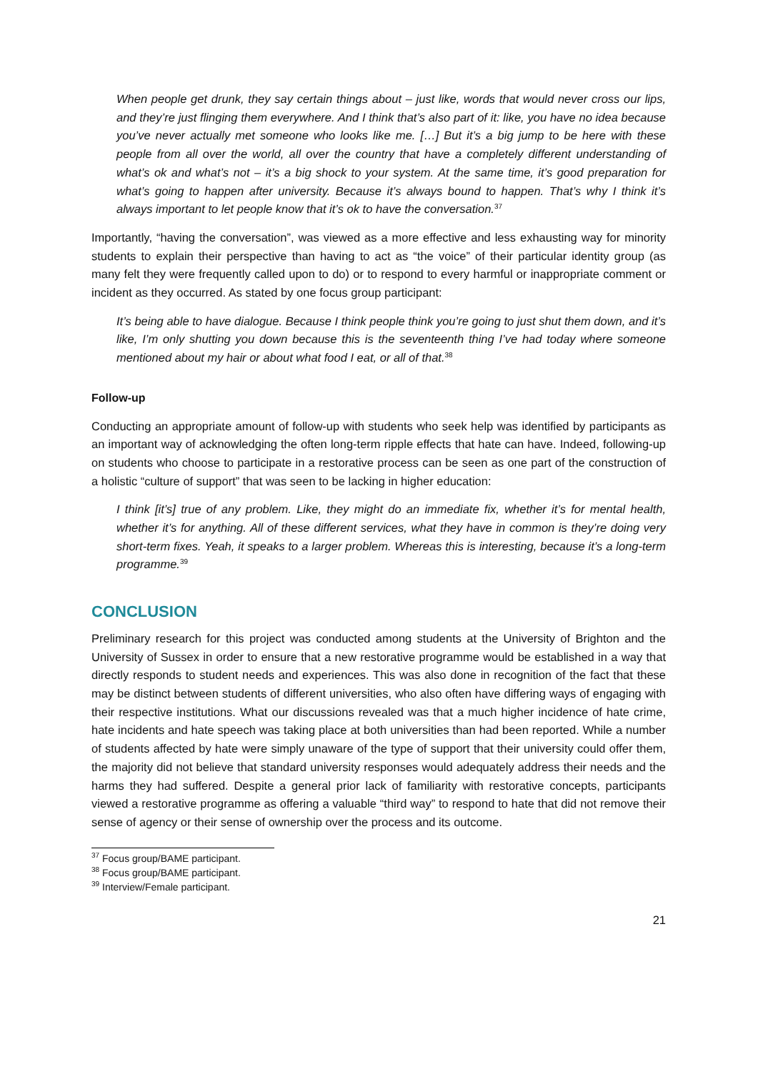When people get drunk, they say certain things about – just like, words that would never cross our lips, and they’re just flinging them everywhere. And I think that’s also part of it: like, you have no idea because you’ve never actually met someone who looks like me. […] But it’s a big jump to be here with these people from all over the world, all over the country that have a completely different understanding of what’s ok and what’s not – it’s a big shock to your system. At the same time, it’s good preparation for what’s going to happen after university. Because it’s always bound to happen. That’s why I think it’s always important to let people know that it’s ok to have the conversation.<sup>37</sup>
Importantly, “having the conversation”, was viewed as a more effective and less exhausting way for minority students to explain their perspective than having to act as “the voice” of their particular identity group (as many felt they were frequently called upon to do) or to respond to every harmful or inappropriate comment or incident as they occurred. As stated by one focus group participant:
It’s being able to have dialogue. Because I think people think you’re going to just shut them down, and it’s like, I’m only shutting you down because this is the seventeenth thing I’ve had today where someone mentioned about my hair or about what food I eat, or all of that.<sup>38</sup>
Follow-up
Conducting an appropriate amount of follow-up with students who seek help was identified by participants as an important way of acknowledging the often long-term ripple effects that hate can have. Indeed, following-up on students who choose to participate in a restorative process can be seen as one part of the construction of a holistic “culture of support” that was seen to be lacking in higher education:
I think [it’s] true of any problem. Like, they might do an immediate fix, whether it’s for mental health, whether it’s for anything. All of these different services, what they have in common is they’re doing very short-term fixes. Yeah, it speaks to a larger problem. Whereas this is interesting, because it’s a long-term programme.<sup>39</sup>
CONCLUSION
Preliminary research for this project was conducted among students at the University of Brighton and the University of Sussex in order to ensure that a new restorative programme would be established in a way that directly responds to student needs and experiences. This was also done in recognition of the fact that these may be distinct between students of different universities, who also often have differing ways of engaging with their respective institutions. What our discussions revealed was that a much higher incidence of hate crime, hate incidents and hate speech was taking place at both universities than had been reported. While a number of students affected by hate were simply unaware of the type of support that their university could offer them, the majority did not believe that standard university responses would adequately address their needs and the harms they had suffered. Despite a general prior lack of familiarity with restorative concepts, participants viewed a restorative programme as offering a valuable “third way” to respond to hate that did not remove their sense of agency or their sense of ownership over the process and its outcome.
<sup>37</sup> Focus group/BAME participant.
<sup>38</sup> Focus group/BAME participant.
<sup>39</sup> Interview/Female participant.
21